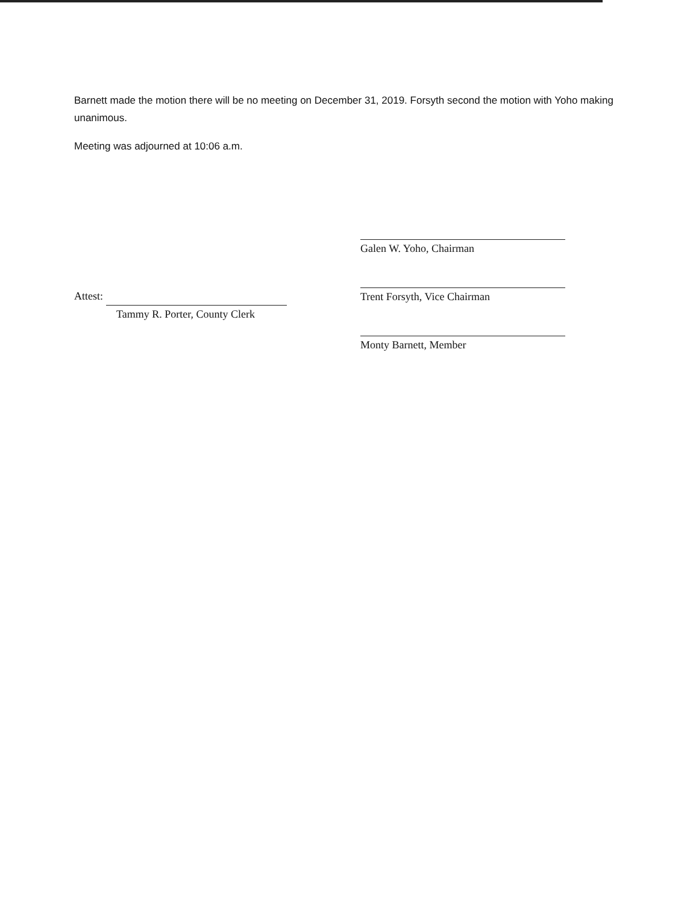Barnett made the motion there will be no meeting on December 31, 2019. Forsyth second the motion with Yoho making unanimous.
Meeting was adjourned at 10:06 a.m.
Attest:
Tammy R. Porter, County Clerk
Galen W. Yoho, Chairman
Trent Forsyth, Vice Chairman
Monty Barnett, Member